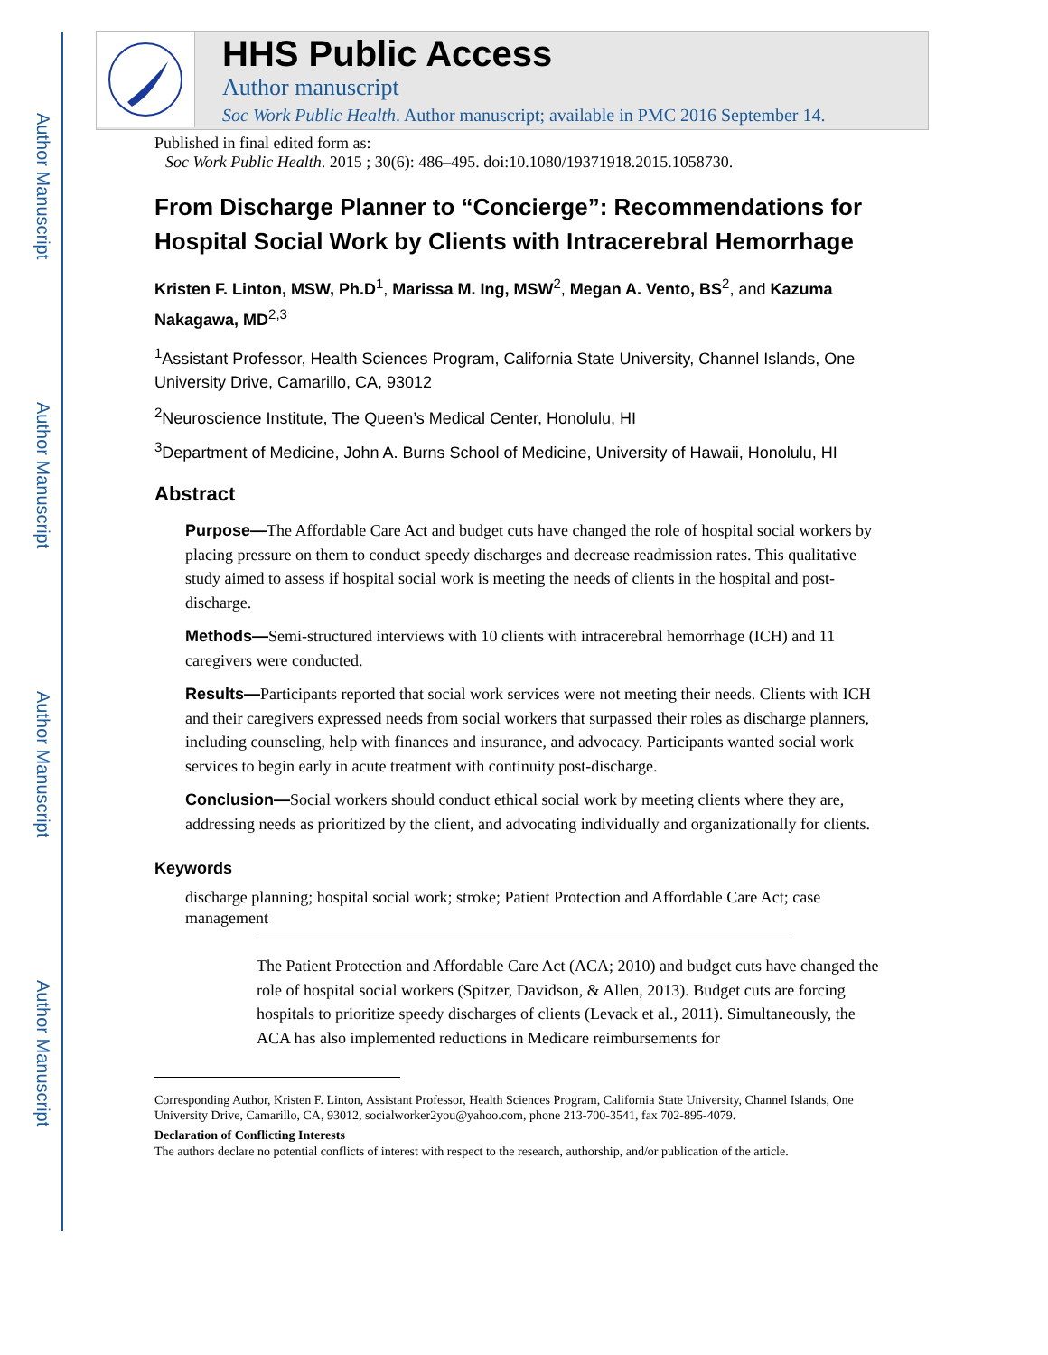Author Manuscript
Author Manuscript
Author Manuscript
Author Manuscript
HHS Public Access
Author manuscript
Soc Work Public Health. Author manuscript; available in PMC 2016 September 14.
Published in final edited form as:
Soc Work Public Health. 2015 ; 30(6): 486–495. doi:10.1080/19371918.2015.1058730.
From Discharge Planner to “Concierge”: Recommendations for Hospital Social Work by Clients with Intracerebral Hemorrhage
Kristen F. Linton, MSW, Ph.D<sup>1</sup>, Marissa M. Ing, MSW<sup>2</sup>, Megan A. Vento, BS<sup>2</sup>, and Kazuma Nakagawa, MD<sup>2,3</sup>
<sup>1</sup> Assistant Professor, Health Sciences Program, California State University, Channel Islands, One University Drive, Camarillo, CA, 93012
<sup>2</sup> Neuroscience Institute, The Queen’s Medical Center, Honolulu, HI
<sup>3</sup> Department of Medicine, John A. Burns School of Medicine, University of Hawaii, Honolulu, HI
Abstract
Purpose—The Affordable Care Act and budget cuts have changed the role of hospital social workers by placing pressure on them to conduct speedy discharges and decrease readmission rates. This qualitative study aimed to assess if hospital social work is meeting the needs of clients in the hospital and post-discharge.
Methods—Semi-structured interviews with 10 clients with intracerebral hemorrhage (ICH) and 11 caregivers were conducted.
Results—Participants reported that social work services were not meeting their needs. Clients with ICH and their caregivers expressed needs from social workers that surpassed their roles as discharge planners, including counseling, help with finances and insurance, and advocacy. Participants wanted social work services to begin early in acute treatment with continuity post-discharge.
Conclusion—Social workers should conduct ethical social work by meeting clients where they are, addressing needs as prioritized by the client, and advocating individually and organizationally for clients.
Keywords
discharge planning; hospital social work; stroke; Patient Protection and Affordable Care Act; case management
The Patient Protection and Affordable Care Act (ACA; 2010) and budget cuts have changed the role of hospital social workers (Spitzer, Davidson, & Allen, 2013). Budget cuts are forcing hospitals to prioritize speedy discharges of clients (Levack et al., 2011). Simultaneously, the ACA has also implemented reductions in Medicare reimbursements for
Corresponding Author, Kristen F. Linton, Assistant Professor, Health Sciences Program, California State University, Channel Islands, One University Drive, Camarillo, CA, 93012, socialworker2you@yahoo.com, phone 213-700-3541, fax 702-895-4079.
Declaration of Conflicting Interests
The authors declare no potential conflicts of interest with respect to the research, authorship, and/or publication of the article.